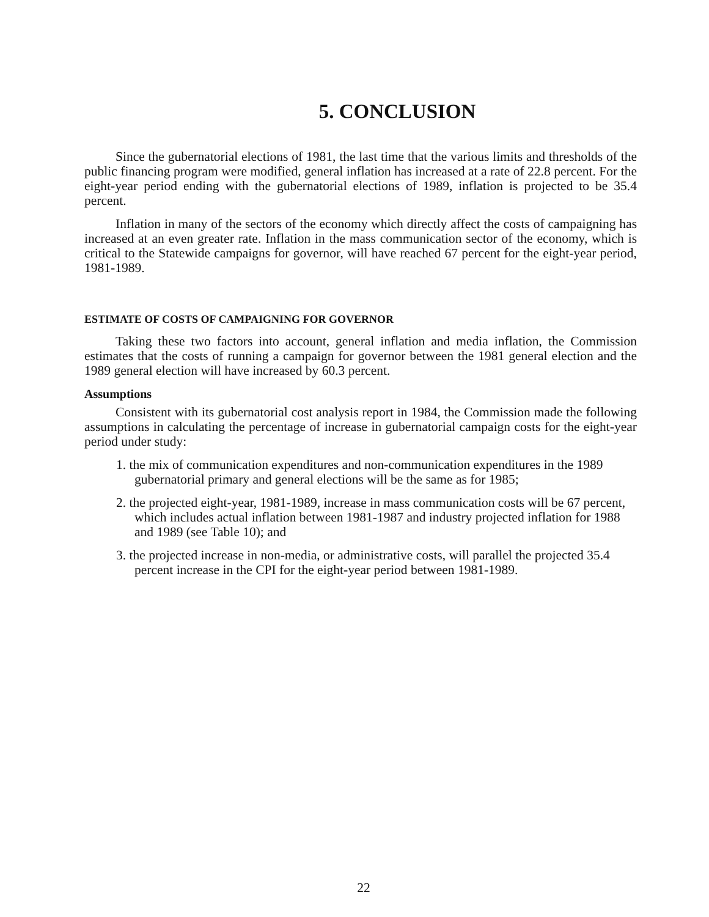5. CONCLUSION
Since the gubernatorial elections of 1981, the last time that the various limits and thresholds of the public financing program were modified, general inflation has increased at a rate of 22.8 percent. For the eight-year period ending with the gubernatorial elections of 1989, inflation is projected to be 35.4 percent.
Inflation in many of the sectors of the economy which directly affect the costs of campaigning has increased at an even greater rate. Inflation in the mass communication sector of the economy, which is critical to the Statewide campaigns for governor, will have reached 67 percent for the eight-year period, 1981-1989.
ESTIMATE OF COSTS OF CAMPAIGNING FOR GOVERNOR
Taking these two factors into account, general inflation and media inflation, the Commission estimates that the costs of running a campaign for governor between the 1981 general election and the 1989 general election will have increased by 60.3 percent.
Assumptions
Consistent with its gubernatorial cost analysis report in 1984, the Commission made the following assumptions in calculating the percentage of increase in gubernatorial campaign costs for the eight-year period under study:
1. the mix of communication expenditures and non-communication expenditures in the 1989 gubernatorial primary and general elections will be the same as for 1985;
2. the projected eight-year, 1981-1989, increase in mass communication costs will be 67 percent, which includes actual inflation between 1981-1987 and industry projected inflation for 1988 and 1989 (see Table 10); and
3. the projected increase in non-media, or administrative costs, will parallel the projected 35.4 percent increase in the CPI for the eight-year period between 1981-1989.
22